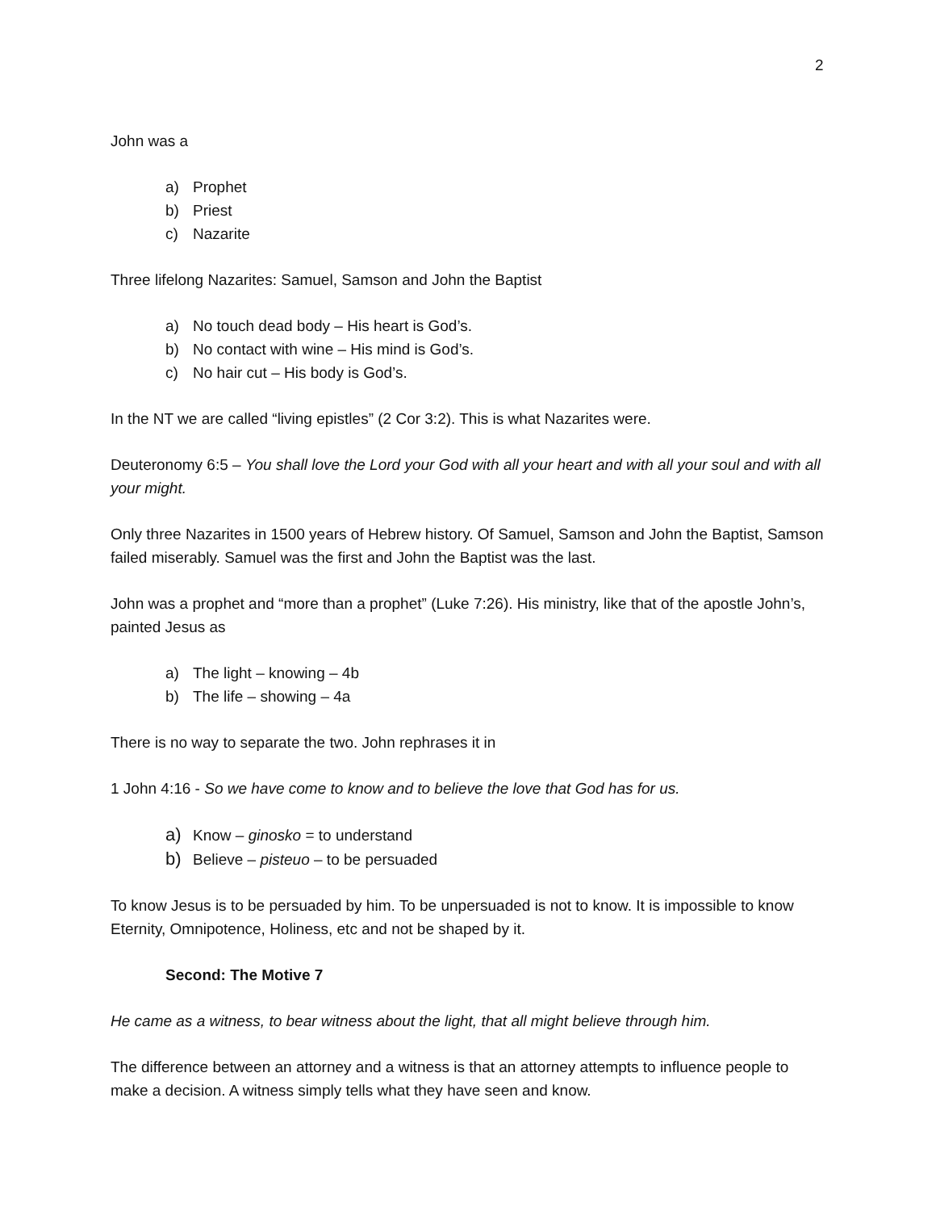2
John was a
a) Prophet
b) Priest
c) Nazarite
Three lifelong Nazarites: Samuel, Samson and John the Baptist
a) No touch dead body – His heart is God’s.
b) No contact with wine – His mind is God’s.
c) No hair cut – His body is God’s.
In the NT we are called “living epistles” (2 Cor 3:2). This is what Nazarites were.
Deuteronomy 6:5 – You shall love the Lord your God with all your heart and with all your soul and with all your might.
Only three Nazarites in 1500 years of Hebrew history. Of Samuel, Samson and John the Baptist, Samson failed miserably. Samuel was the first and John the Baptist was the last.
John was a prophet and “more than a prophet” (Luke 7:26). His ministry, like that of the apostle John’s, painted Jesus as
a) The light – knowing – 4b
b) The life – showing – 4a
There is no way to separate the two. John rephrases it in
1 John 4:16 - So we have come to know and to believe the love that God has for us.
a) Know – ginosko = to understand
b) Believe – pisteuo – to be persuaded
To know Jesus is to be persuaded by him. To be unpersuaded is not to know. It is impossible to know Eternity, Omnipotence, Holiness, etc and not be shaped by it.
Second: The Motive 7
He came as a witness, to bear witness about the light, that all might believe through him.
The difference between an attorney and a witness is that an attorney attempts to influence people to make a decision. A witness simply tells what they have seen and know.